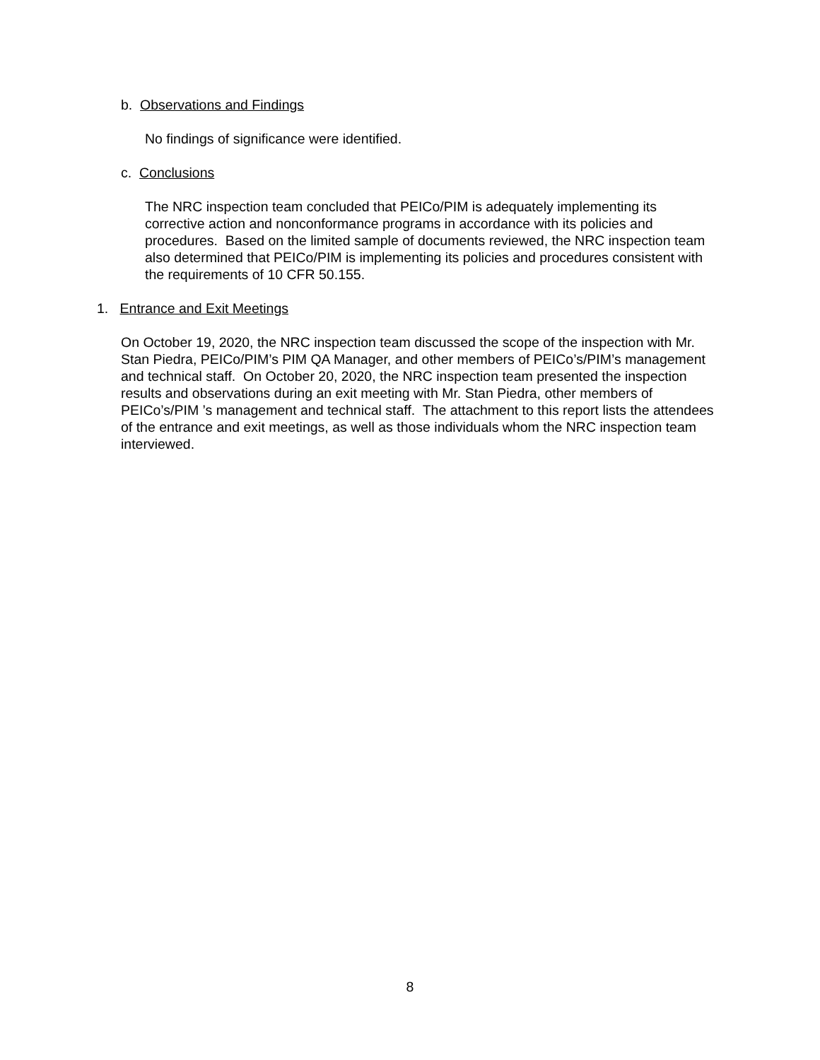b. Observations and Findings
No findings of significance were identified.
c. Conclusions
The NRC inspection team concluded that PEICo/PIM is adequately implementing its corrective action and nonconformance programs in accordance with its policies and procedures. Based on the limited sample of documents reviewed, the NRC inspection team also determined that PEICo/PIM is implementing its policies and procedures consistent with the requirements of 10 CFR 50.155.
1. Entrance and Exit Meetings
On October 19, 2020, the NRC inspection team discussed the scope of the inspection with Mr. Stan Piedra, PEICo/PIM’s PIM QA Manager, and other members of PEICo’s/PIM’s management and technical staff. On October 20, 2020, the NRC inspection team presented the inspection results and observations during an exit meeting with Mr. Stan Piedra, other members of PEICo’s/PIM ’s management and technical staff. The attachment to this report lists the attendees of the entrance and exit meetings, as well as those individuals whom the NRC inspection team interviewed.
8